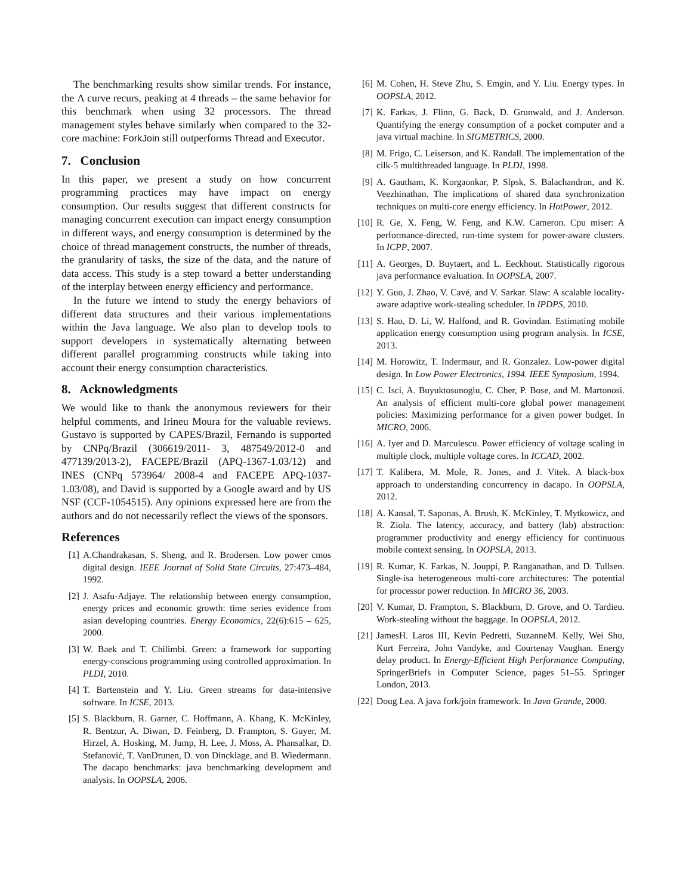The benchmarking results show similar trends. For instance, the Λ curve recurs, peaking at 4 threads – the same behavior for this benchmark when using 32 processors. The thread management styles behave similarly when compared to the 32-core machine: ForkJoin still outperforms Thread and Executor.
7. Conclusion
In this paper, we present a study on how concurrent programming practices may have impact on energy consumption. Our results suggest that different constructs for managing concurrent execution can impact energy consumption in different ways, and energy consumption is determined by the choice of thread management constructs, the number of threads, the granularity of tasks, the size of the data, and the nature of data access. This study is a step toward a better understanding of the interplay between energy efficiency and performance.
In the future we intend to study the energy behaviors of different data structures and their various implementations within the Java language. We also plan to develop tools to support developers in systematically alternating between different parallel programming constructs while taking into account their energy consumption characteristics.
8. Acknowledgments
We would like to thank the anonymous reviewers for their helpful comments, and Irineu Moura for the valuable reviews. Gustavo is supported by CAPES/Brazil, Fernando is supported by CNPq/Brazil (306619/2011- 3, 487549/2012-0 and 477139/2013-2), FACEPE/Brazil (APQ-1367-1.03/12) and INES (CNPq 573964/ 2008-4 and FACEPE APQ-1037-1.03/08), and David is supported by a Google award and by US NSF (CCF-1054515). Any opinions expressed here are from the authors and do not necessarily reflect the views of the sponsors.
References
[1] A.Chandrakasan, S. Sheng, and R. Brodersen. Low power cmos digital design. IEEE Journal of Solid State Circuits, 27:473–484, 1992.
[2] J. Asafu-Adjaye. The relationship between energy consumption, energy prices and economic growth: time series evidence from asian developing countries. Energy Economics, 22(6):615 – 625, 2000.
[3] W. Baek and T. Chilimbi. Green: a framework for supporting energy-conscious programming using controlled approximation. In PLDI, 2010.
[4] T. Bartenstein and Y. Liu. Green streams for data-intensive software. In ICSE, 2013.
[5] S. Blackburn, R. Garner, C. Hoffmann, A. Khang, K. McKinley, R. Bentzur, A. Diwan, D. Feinberg, D. Frampton, S. Guyer, M. Hirzel, A. Hosking, M. Jump, H. Lee, J. Moss, A. Phansalkar, D. Stefanović, T. VanDrunen, D. von Dincklage, and B. Wiedermann. The dacapo benchmarks: java benchmarking development and analysis. In OOPSLA, 2006.
[6] M. Cohen, H. Steve Zhu, S. Emgin, and Y. Liu. Energy types. In OOPSLA, 2012.
[7] K. Farkas, J. Flinn, G. Back, D. Grunwald, and J. Anderson. Quantifying the energy consumption of a pocket computer and a java virtual machine. In SIGMETRICS, 2000.
[8] M. Frigo, C. Leiserson, and K. Randall. The implementation of the cilk-5 multithreaded language. In PLDI, 1998.
[9] A. Gautham, K. Korgaonkar, P. Slpsk, S. Balachandran, and K. Veezhinathan. The implications of shared data synchronization techniques on multi-core energy efficiency. In HotPower, 2012.
[10] R. Ge, X. Feng, W. Feng, and K.W. Cameron. Cpu miser: A performance-directed, run-time system for power-aware clusters. In ICPP, 2007.
[11] A. Georges, D. Buytaert, and L. Eeckhout. Statistically rigorous java performance evaluation. In OOPSLA, 2007.
[12] Y. Guo, J. Zhao, V. Cavé, and V. Sarkar. Slaw: A scalable locality-aware adaptive work-stealing scheduler. In IPDPS, 2010.
[13] S. Hao, D. Li, W. Halfond, and R. Govindan. Estimating mobile application energy consumption using program analysis. In ICSE, 2013.
[14] M. Horowitz, T. Indermaur, and R. Gonzalez. Low-power digital design. In Low Power Electronics, 1994. IEEE Symposium, 1994.
[15] C. Isci, A. Buyuktosunoglu, C. Cher, P. Bose, and M. Martonosi. An analysis of efficient multi-core global power management policies: Maximizing performance for a given power budget. In MICRO, 2006.
[16] A. Iyer and D. Marculescu. Power efficiency of voltage scaling in multiple clock, multiple voltage cores. In ICCAD, 2002.
[17] T. Kalibera, M. Mole, R. Jones, and J. Vitek. A black-box approach to understanding concurrency in dacapo. In OOPSLA, 2012.
[18] A. Kansal, T. Saponas, A. Brush, K. McKinley, T. Mytkowicz, and R. Ziola. The latency, accuracy, and battery (lab) abstraction: programmer productivity and energy efficiency for continuous mobile context sensing. In OOPSLA, 2013.
[19] R. Kumar, K. Farkas, N. Jouppi, P. Ranganathan, and D. Tullsen. Single-isa heterogeneous multi-core architectures: The potential for processor power reduction. In MICRO 36, 2003.
[20] V. Kumar, D. Frampton, S. Blackburn, D. Grove, and O. Tardieu. Work-stealing without the baggage. In OOPSLA, 2012.
[21] JamesH. Laros III, Kevin Pedretti, SuzanneM. Kelly, Wei Shu, Kurt Ferreira, John Vandyke, and Courtenay Vaughan. Energy delay product. In Energy-Efficient High Performance Computing, SpringerBriefs in Computer Science, pages 51–55. Springer London, 2013.
[22] Doug Lea. A java fork/join framework. In Java Grande, 2000.